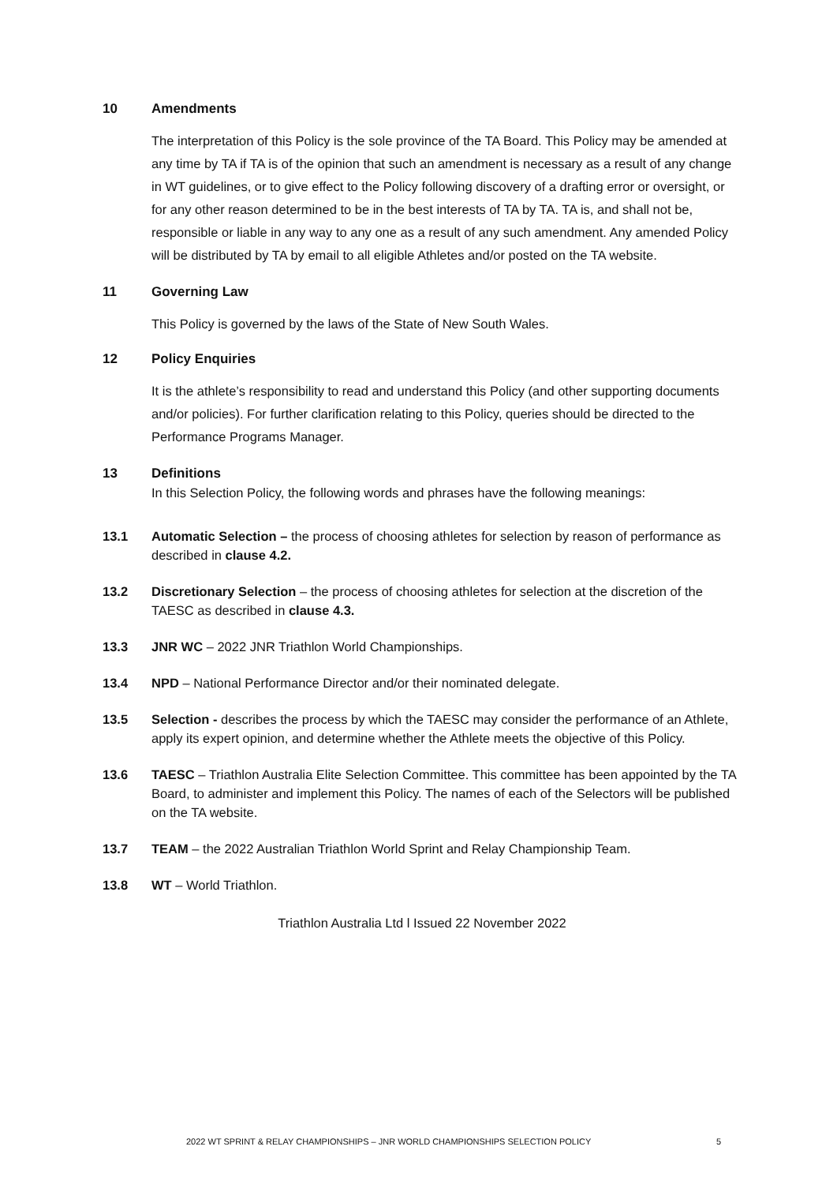10 Amendments
The interpretation of this Policy is the sole province of the TA Board. This Policy may be amended at any time by TA if TA is of the opinion that such an amendment is necessary as a result of any change in WT guidelines, or to give effect to the Policy following discovery of a drafting error or oversight, or for any other reason determined to be in the best interests of TA by TA. TA is, and shall not be, responsible or liable in any way to any one as a result of any such amendment. Any amended Policy will be distributed by TA by email to all eligible Athletes and/or posted on the TA website.
11 Governing Law
This Policy is governed by the laws of the State of New South Wales.
12 Policy Enquiries
It is the athlete’s responsibility to read and understand this Policy (and other supporting documents and/or policies). For further clarification relating to this Policy, queries should be directed to the Performance Programs Manager.
13 Definitions
In this Selection Policy, the following words and phrases have the following meanings:
13.1 Automatic Selection – the process of choosing athletes for selection by reason of performance as described in clause 4.2.
13.2 Discretionary Selection – the process of choosing athletes for selection at the discretion of the TAESC as described in clause 4.3.
13.3 JNR WC – 2022 JNR Triathlon World Championships.
13.4 NPD – National Performance Director and/or their nominated delegate.
13.5 Selection - describes the process by which the TAESC may consider the performance of an Athlete, apply its expert opinion, and determine whether the Athlete meets the objective of this Policy.
13.6 TAESC – Triathlon Australia Elite Selection Committee. This committee has been appointed by the TA Board, to administer and implement this Policy. The names of each of the Selectors will be published on the TA website.
13.7 TEAM – the 2022 Australian Triathlon World Sprint and Relay Championship Team.
13.8 WT – World Triathlon.
Triathlon Australia Ltd l Issued 22 November 2022
2022 WT SPRINT & RELAY CHAMPIONSHIPS – JNR WORLD CHAMPIONSHIPS SELECTION POLICY
5